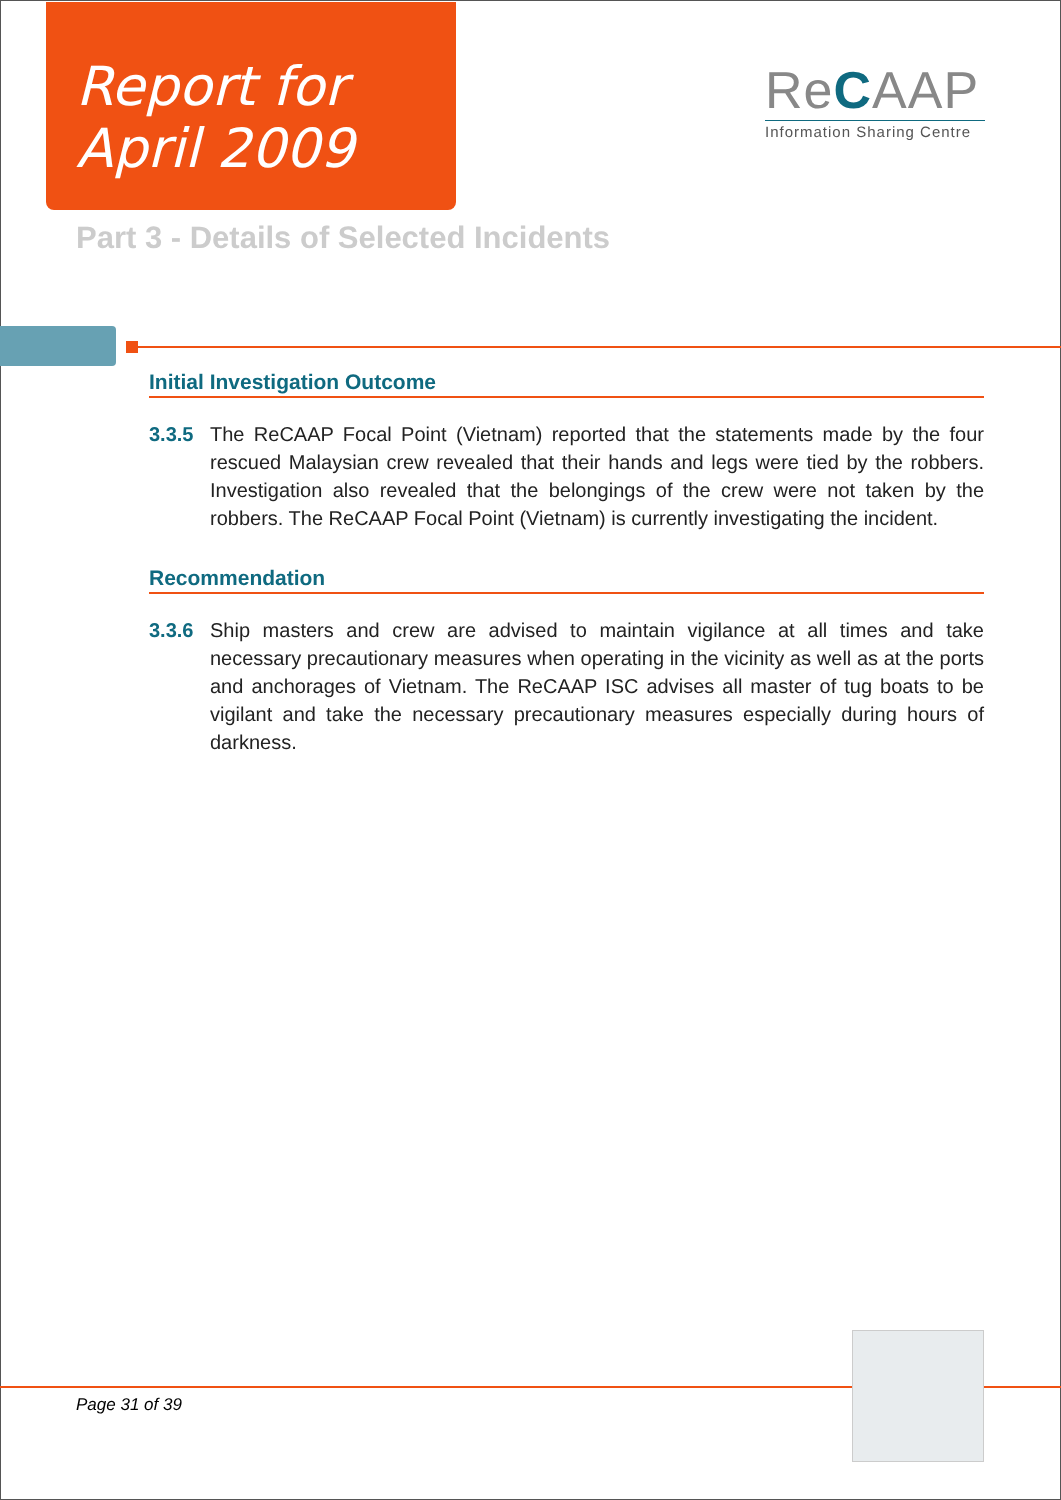Report for
April 2009
ReCAAP
Information Sharing Centre
Part 3 - Details of Selected Incidents
Initial Investigation Outcome
3.3.5 The ReCAAP Focal Point (Vietnam) reported that the statements made by the four rescued Malaysian crew revealed that their hands and legs were tied by the robbers. Investigation also revealed that the belongings of the crew were not taken by the robbers. The ReCAAP Focal Point (Vietnam) is currently investigating the incident.
Recommendation
3.3.6 Ship masters and crew are advised to maintain vigilance at all times and take necessary precautionary measures when operating in the vicinity as well as at the ports and anchorages of Vietnam. The ReCAAP ISC advises all master of tug boats to be vigilant and take the necessary precautionary measures especially during hours of darkness.
Page 31 of 39